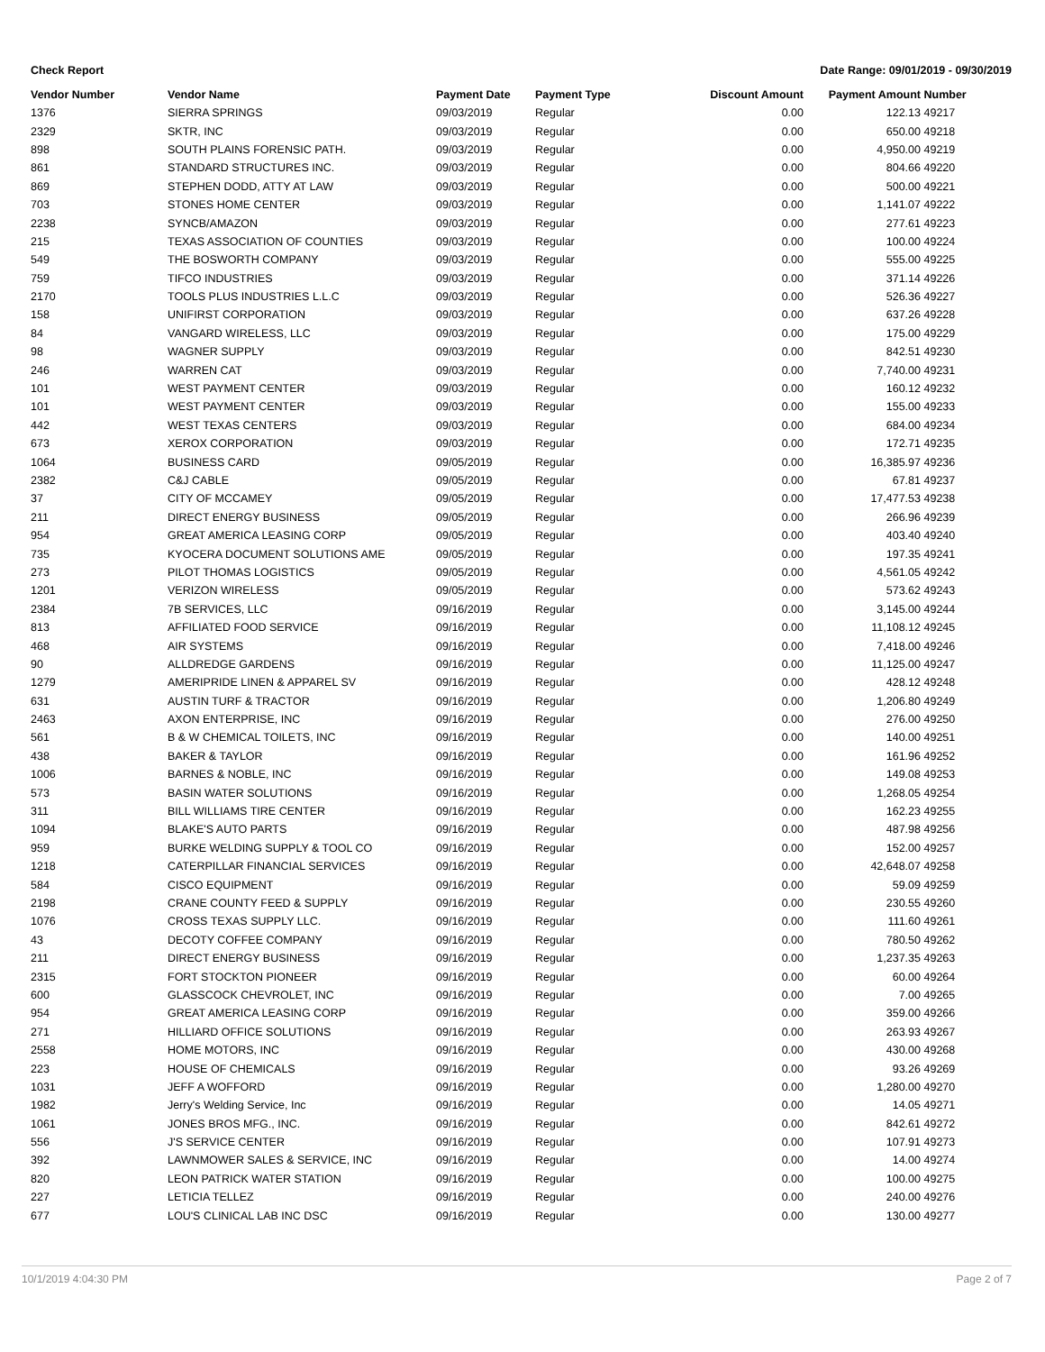Check Report Date Range: 09/01/2019 - 09/30/2019
| Vendor Number | Vendor Name | Payment Date | Payment Type | Discount Amount | Payment Amount | Number |
| --- | --- | --- | --- | --- | --- | --- |
| 1376 | SIERRA SPRINGS | 09/03/2019 | Regular | 0.00 | 122.13 | 49217 |
| 2329 | SKTR, INC | 09/03/2019 | Regular | 0.00 | 650.00 | 49218 |
| 898 | SOUTH PLAINS FORENSIC PATH. | 09/03/2019 | Regular | 0.00 | 4,950.00 | 49219 |
| 861 | STANDARD STRUCTURES INC. | 09/03/2019 | Regular | 0.00 | 804.66 | 49220 |
| 869 | STEPHEN DODD, ATTY AT LAW | 09/03/2019 | Regular | 0.00 | 500.00 | 49221 |
| 703 | STONES HOME CENTER | 09/03/2019 | Regular | 0.00 | 1,141.07 | 49222 |
| 2238 | SYNCB/AMAZON | 09/03/2019 | Regular | 0.00 | 277.61 | 49223 |
| 215 | TEXAS ASSOCIATION OF COUNTIES | 09/03/2019 | Regular | 0.00 | 100.00 | 49224 |
| 549 | THE BOSWORTH COMPANY | 09/03/2019 | Regular | 0.00 | 555.00 | 49225 |
| 759 | TIFCO INDUSTRIES | 09/03/2019 | Regular | 0.00 | 371.14 | 49226 |
| 2170 | TOOLS PLUS INDUSTRIES L.L.C | 09/03/2019 | Regular | 0.00 | 526.36 | 49227 |
| 158 | UNIFIRST CORPORATION | 09/03/2019 | Regular | 0.00 | 637.26 | 49228 |
| 84 | VANGARD WIRELESS, LLC | 09/03/2019 | Regular | 0.00 | 175.00 | 49229 |
| 98 | WAGNER SUPPLY | 09/03/2019 | Regular | 0.00 | 842.51 | 49230 |
| 246 | WARREN CAT | 09/03/2019 | Regular | 0.00 | 7,740.00 | 49231 |
| 101 | WEST PAYMENT CENTER | 09/03/2019 | Regular | 0.00 | 160.12 | 49232 |
| 101 | WEST PAYMENT CENTER | 09/03/2019 | Regular | 0.00 | 155.00 | 49233 |
| 442 | WEST TEXAS CENTERS | 09/03/2019 | Regular | 0.00 | 684.00 | 49234 |
| 673 | XEROX CORPORATION | 09/03/2019 | Regular | 0.00 | 172.71 | 49235 |
| 1064 | BUSINESS CARD | 09/05/2019 | Regular | 0.00 | 16,385.97 | 49236 |
| 2382 | C&J CABLE | 09/05/2019 | Regular | 0.00 | 67.81 | 49237 |
| 37 | CITY OF MCCAMEY | 09/05/2019 | Regular | 0.00 | 17,477.53 | 49238 |
| 211 | DIRECT ENERGY BUSINESS | 09/05/2019 | Regular | 0.00 | 266.96 | 49239 |
| 954 | GREAT AMERICA LEASING CORP | 09/05/2019 | Regular | 0.00 | 403.40 | 49240 |
| 735 | KYOCERA DOCUMENT SOLUTIONS AME | 09/05/2019 | Regular | 0.00 | 197.35 | 49241 |
| 273 | PILOT THOMAS LOGISTICS | 09/05/2019 | Regular | 0.00 | 4,561.05 | 49242 |
| 1201 | VERIZON WIRELESS | 09/05/2019 | Regular | 0.00 | 573.62 | 49243 |
| 2384 | 7B SERVICES, LLC | 09/16/2019 | Regular | 0.00 | 3,145.00 | 49244 |
| 813 | AFFILIATED FOOD SERVICE | 09/16/2019 | Regular | 0.00 | 11,108.12 | 49245 |
| 468 | AIR SYSTEMS | 09/16/2019 | Regular | 0.00 | 7,418.00 | 49246 |
| 90 | ALLDREDGE GARDENS | 09/16/2019 | Regular | 0.00 | 11,125.00 | 49247 |
| 1279 | AMERIPRIDE LINEN & APPAREL SV | 09/16/2019 | Regular | 0.00 | 428.12 | 49248 |
| 631 | AUSTIN TURF & TRACTOR | 09/16/2019 | Regular | 0.00 | 1,206.80 | 49249 |
| 2463 | AXON ENTERPRISE, INC | 09/16/2019 | Regular | 0.00 | 276.00 | 49250 |
| 561 | B & W CHEMICAL TOILETS, INC | 09/16/2019 | Regular | 0.00 | 140.00 | 49251 |
| 438 | BAKER & TAYLOR | 09/16/2019 | Regular | 0.00 | 161.96 | 49252 |
| 1006 | BARNES & NOBLE, INC | 09/16/2019 | Regular | 0.00 | 149.08 | 49253 |
| 573 | BASIN WATER SOLUTIONS | 09/16/2019 | Regular | 0.00 | 1,268.05 | 49254 |
| 311 | BILL WILLIAMS TIRE CENTER | 09/16/2019 | Regular | 0.00 | 162.23 | 49255 |
| 1094 | BLAKE'S AUTO PARTS | 09/16/2019 | Regular | 0.00 | 487.98 | 49256 |
| 959 | BURKE WELDING SUPPLY & TOOL CO | 09/16/2019 | Regular | 0.00 | 152.00 | 49257 |
| 1218 | CATERPILLAR FINANCIAL SERVICES | 09/16/2019 | Regular | 0.00 | 42,648.07 | 49258 |
| 584 | CISCO EQUIPMENT | 09/16/2019 | Regular | 0.00 | 59.09 | 49259 |
| 2198 | CRANE COUNTY FEED & SUPPLY | 09/16/2019 | Regular | 0.00 | 230.55 | 49260 |
| 1076 | CROSS TEXAS SUPPLY LLC. | 09/16/2019 | Regular | 0.00 | 111.60 | 49261 |
| 43 | DECOTY COFFEE COMPANY | 09/16/2019 | Regular | 0.00 | 780.50 | 49262 |
| 211 | DIRECT ENERGY BUSINESS | 09/16/2019 | Regular | 0.00 | 1,237.35 | 49263 |
| 2315 | FORT STOCKTON PIONEER | 09/16/2019 | Regular | 0.00 | 60.00 | 49264 |
| 600 | GLASSCOCK CHEVROLET, INC | 09/16/2019 | Regular | 0.00 | 7.00 | 49265 |
| 954 | GREAT AMERICA LEASING CORP | 09/16/2019 | Regular | 0.00 | 359.00 | 49266 |
| 271 | HILLIARD OFFICE SOLUTIONS | 09/16/2019 | Regular | 0.00 | 263.93 | 49267 |
| 2558 | HOME MOTORS, INC | 09/16/2019 | Regular | 0.00 | 430.00 | 49268 |
| 223 | HOUSE OF CHEMICALS | 09/16/2019 | Regular | 0.00 | 93.26 | 49269 |
| 1031 | JEFF A WOFFORD | 09/16/2019 | Regular | 0.00 | 1,280.00 | 49270 |
| 1982 | Jerry's Welding Service, Inc | 09/16/2019 | Regular | 0.00 | 14.05 | 49271 |
| 1061 | JONES BROS MFG., INC. | 09/16/2019 | Regular | 0.00 | 842.61 | 49272 |
| 556 | J'S SERVICE CENTER | 09/16/2019 | Regular | 0.00 | 107.91 | 49273 |
| 392 | LAWNMOWER SALES & SERVICE, INC | 09/16/2019 | Regular | 0.00 | 14.00 | 49274 |
| 820 | LEON PATRICK WATER STATION | 09/16/2019 | Regular | 0.00 | 100.00 | 49275 |
| 227 | LETICIA TELLEZ | 09/16/2019 | Regular | 0.00 | 240.00 | 49276 |
| 677 | LOU'S CLINICAL LAB INC DSC | 09/16/2019 | Regular | 0.00 | 130.00 | 49277 |
10/1/2019 4:04:30 PM Page 2 of 7